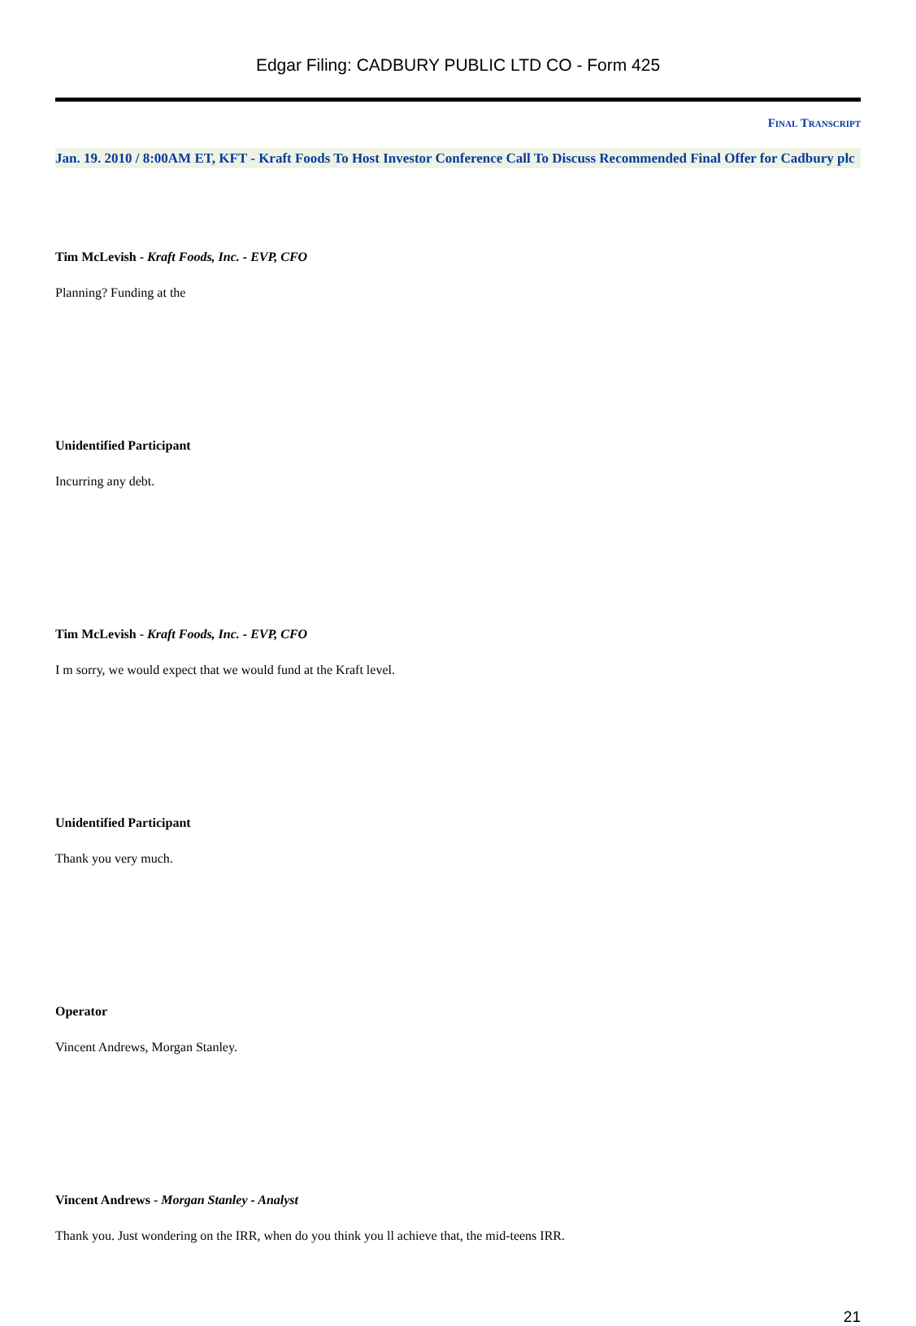Edgar Filing: CADBURY PUBLIC LTD CO - Form 425
FINAL TRANSCRIPT
Jan. 19. 2010 / 8:00AM ET, KFT - Kraft Foods To Host Investor Conference Call To Discuss Recommended Final Offer for Cadbury plc
Tim McLevish - Kraft Foods, Inc. - EVP, CFO
Planning? Funding at the
Unidentified Participant
Incurring any debt.
Tim McLevish - Kraft Foods, Inc. - EVP, CFO
I m sorry, we would expect that we would fund at the Kraft level.
Unidentified Participant
Thank you very much.
Operator
Vincent Andrews, Morgan Stanley.
Vincent Andrews - Morgan Stanley - Analyst
Thank you. Just wondering on the IRR, when do you think you ll achieve that, the mid-teens IRR.
21